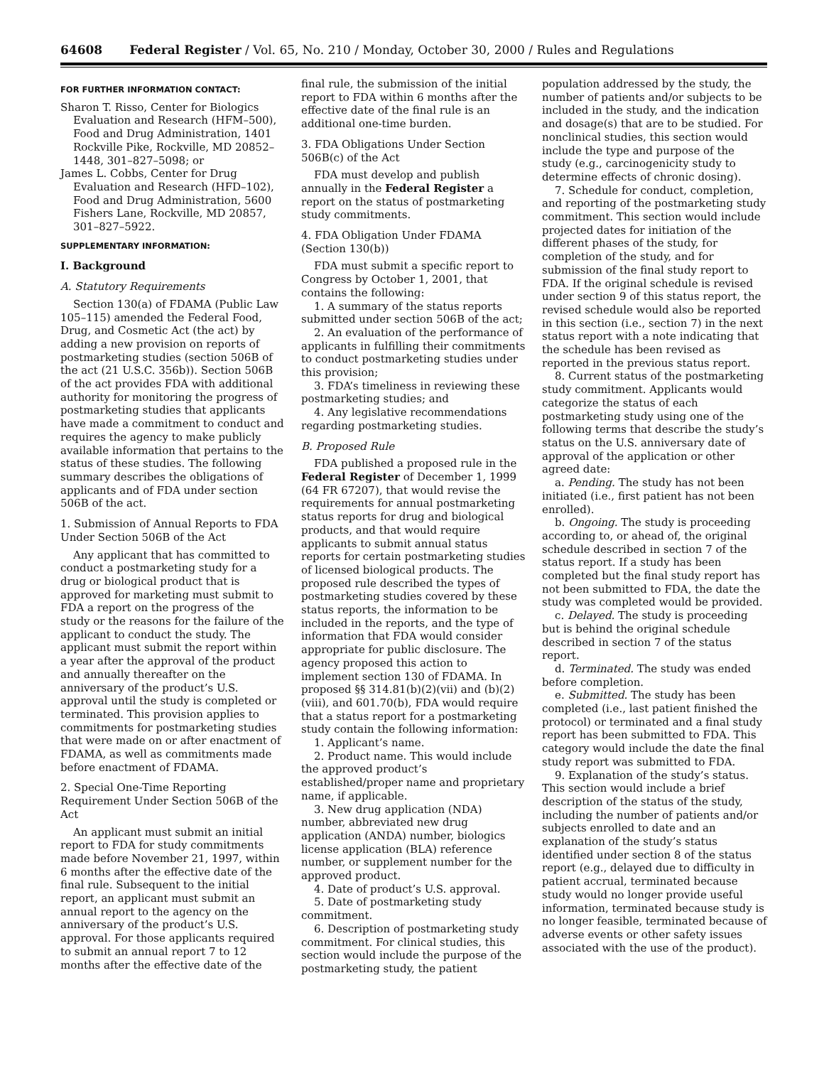64608 Federal Register / Vol. 65, No. 210 / Monday, October 30, 2000 / Rules and Regulations
FOR FURTHER INFORMATION CONTACT:
Sharon T. Risso, Center for Biologics Evaluation and Research (HFM–500), Food and Drug Administration, 1401 Rockville Pike, Rockville, MD 20852–1448, 301–827–5098; or
James L. Cobbs, Center for Drug Evaluation and Research (HFD–102), Food and Drug Administration, 5600 Fishers Lane, Rockville, MD 20857, 301–827–5922.
SUPPLEMENTARY INFORMATION:
I. Background
A. Statutory Requirements
Section 130(a) of FDAMA (Public Law 105–115) amended the Federal Food, Drug, and Cosmetic Act (the act) by adding a new provision on reports of postmarketing studies (section 506B of the act (21 U.S.C. 356b)). Section 506B of the act provides FDA with additional authority for monitoring the progress of postmarketing studies that applicants have made a commitment to conduct and requires the agency to make publicly available information that pertains to the status of these studies. The following summary describes the obligations of applicants and of FDA under section 506B of the act.
1. Submission of Annual Reports to FDA Under Section 506B of the Act
Any applicant that has committed to conduct a postmarketing study for a drug or biological product that is approved for marketing must submit to FDA a report on the progress of the study or the reasons for the failure of the applicant to conduct the study. The applicant must submit the report within a year after the approval of the product and annually thereafter on the anniversary of the product’s U.S. approval until the study is completed or terminated. This provision applies to commitments for postmarketing studies that were made on or after enactment of FDAMA, as well as commitments made before enactment of FDAMA.
2. Special One-Time Reporting Requirement Under Section 506B of the Act
An applicant must submit an initial report to FDA for study commitments made before November 21, 1997, within 6 months after the effective date of the final rule. Subsequent to the initial report, an applicant must submit an annual report to the agency on the anniversary of the product’s U.S. approval. For those applicants required to submit an annual report 7 to 12 months after the effective date of the
final rule, the submission of the initial report to FDA within 6 months after the effective date of the final rule is an additional one-time burden.
3. FDA Obligations Under Section 506B(c) of the Act
FDA must develop and publish annually in the Federal Register a report on the status of postmarketing study commitments.
4. FDA Obligation Under FDAMA (Section 130(b))
FDA must submit a specific report to Congress by October 1, 2001, that contains the following:
1. A summary of the status reports submitted under section 506B of the act;
2. An evaluation of the performance of applicants in fulfilling their commitments to conduct postmarketing studies under this provision;
3. FDA’s timeliness in reviewing these postmarketing studies; and
4. Any legislative recommendations regarding postmarketing studies.
B. Proposed Rule
FDA published a proposed rule in the Federal Register of December 1, 1999 (64 FR 67207), that would revise the requirements for annual postmarketing status reports for drug and biological products, and that would require applicants to submit annual status reports for certain postmarketing studies of licensed biological products. The proposed rule described the types of postmarketing studies covered by these status reports, the information to be included in the reports, and the type of information that FDA would consider appropriate for public disclosure. The agency proposed this action to implement section 130 of FDAMA. In proposed §§ 314.81(b)(2)(vii) and (b)(2)(viii), and 601.70(b), FDA would require that a status report for a postmarketing study contain the following information:
1. Applicant’s name.
2. Product name. This would include the approved product’s established/proper name and proprietary name, if applicable.
3. New drug application (NDA) number, abbreviated new drug application (ANDA) number, biologics license application (BLA) reference number, or supplement number for the approved product.
4. Date of product’s U.S. approval.
5. Date of postmarketing study commitment.
6. Description of postmarketing study commitment. For clinical studies, this section would include the purpose of the postmarketing study, the patient
population addressed by the study, the number of patients and/or subjects to be included in the study, and the indication and dosage(s) that are to be studied. For nonclinical studies, this section would include the type and purpose of the study (e.g., carcinogenicity study to determine effects of chronic dosing).
7. Schedule for conduct, completion, and reporting of the postmarketing study commitment. This section would include projected dates for initiation of the different phases of the study, for completion of the study, and for submission of the final study report to FDA. If the original schedule is revised under section 9 of this status report, the revised schedule would also be reported in this section (i.e., section 7) in the next status report with a note indicating that the schedule has been revised as reported in the previous status report.
8. Current status of the postmarketing study commitment. Applicants would categorize the status of each postmarketing study using one of the following terms that describe the study’s status on the U.S. anniversary date of approval of the application or other agreed date:
a. Pending. The study has not been initiated (i.e., first patient has not been enrolled).
b. Ongoing. The study is proceeding according to, or ahead of, the original schedule described in section 7 of the status report. If a study has been completed but the final study report has not been submitted to FDA, the date the study was completed would be provided.
c. Delayed. The study is proceeding but is behind the original schedule described in section 7 of the status report.
d. Terminated. The study was ended before completion.
e. Submitted. The study has been completed (i.e., last patient finished the protocol) or terminated and a final study report has been submitted to FDA. This category would include the date the final study report was submitted to FDA.
9. Explanation of the study’s status. This section would include a brief description of the status of the study, including the number of patients and/or subjects enrolled to date and an explanation of the study’s status identified under section 8 of the status report (e.g., delayed due to difficulty in patient accrual, terminated because study would no longer provide useful information, terminated because study is no longer feasible, terminated because of adverse events or other safety issues associated with the use of the product).